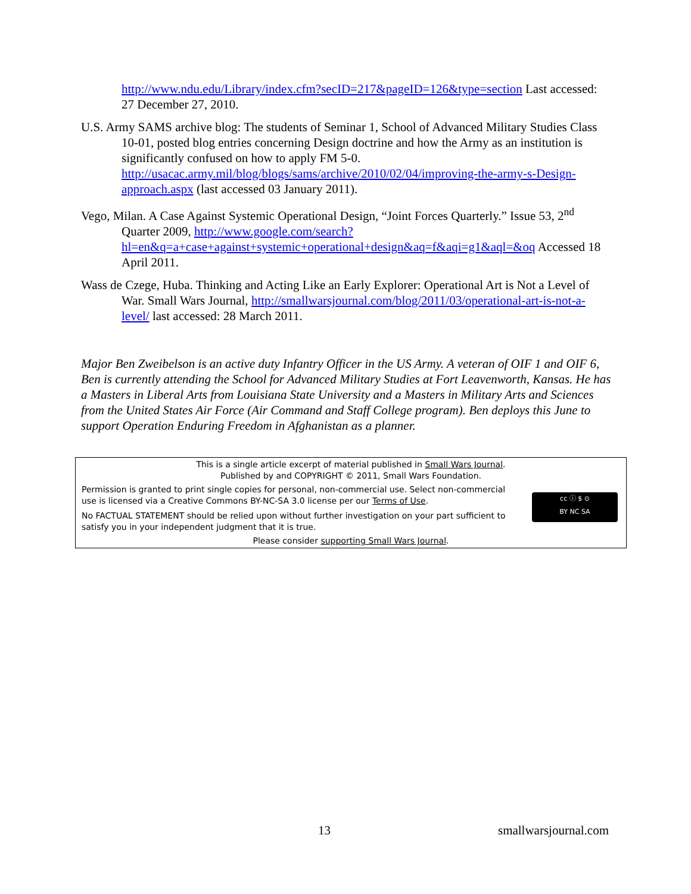http://www.ndu.edu/Library/index.cfm?secID=217&pageID=126&type=section Last accessed: 27 December 27, 2010.
U.S. Army SAMS archive blog: The students of Seminar 1, School of Advanced Military Studies Class 10-01, posted blog entries concerning Design doctrine and how the Army as an institution is significantly confused on how to apply FM 5-0. http://usacac.army.mil/blog/blogs/sams/archive/2010/02/04/improving-the-army-s-Design-approach.aspx (last accessed 03 January 2011).
Vego, Milan. A Case Against Systemic Operational Design, “Joint Forces Quarterly.” Issue 53, 2<sup>nd</sup> Quarter 2009, http://www.google.com/search?hl=en&q=a+case+against+systemic+operational+design&aq=f&aqi=g1&aql=&oq Accessed 18 April 2011.
Wass de Czege, Huba. Thinking and Acting Like an Early Explorer: Operational Art is Not a Level of War. Small Wars Journal, http://smallwarsjournal.com/blog/2011/03/operational-art-is-not-a-level/ last accessed: 28 March 2011.
Major Ben Zweibelson is an active duty Infantry Officer in the US Army. A veteran of OIF 1 and OIF 6, Ben is currently attending the School for Advanced Military Studies at Fort Leavenworth, Kansas. He has a Masters in Liberal Arts from Louisiana State University and a Masters in Military Arts and Sciences from the United States Air Force (Air Command and Staff College program). Ben deploys this June to support Operation Enduring Freedom in Afghanistan as a planner.
This is a single article excerpt of material published in Small Wars Journal.
Published by and COPYRIGHT © 2011, Small Wars Foundation.
Permission is granted to print single copies for personal, non-commercial use. Select non-commercial use is licensed via a Creative Commons BY-NC-SA 3.0 license per our Terms of Use.
No FACTUAL STATEMENT should be relied upon without further investigation on your part sufficient to satisfy you in your independent judgment that it is true.
cc ⓘ $ ⊙
BY NC SA
Please consider supporting Small Wars Journal.
13 smallwarsjournal.com